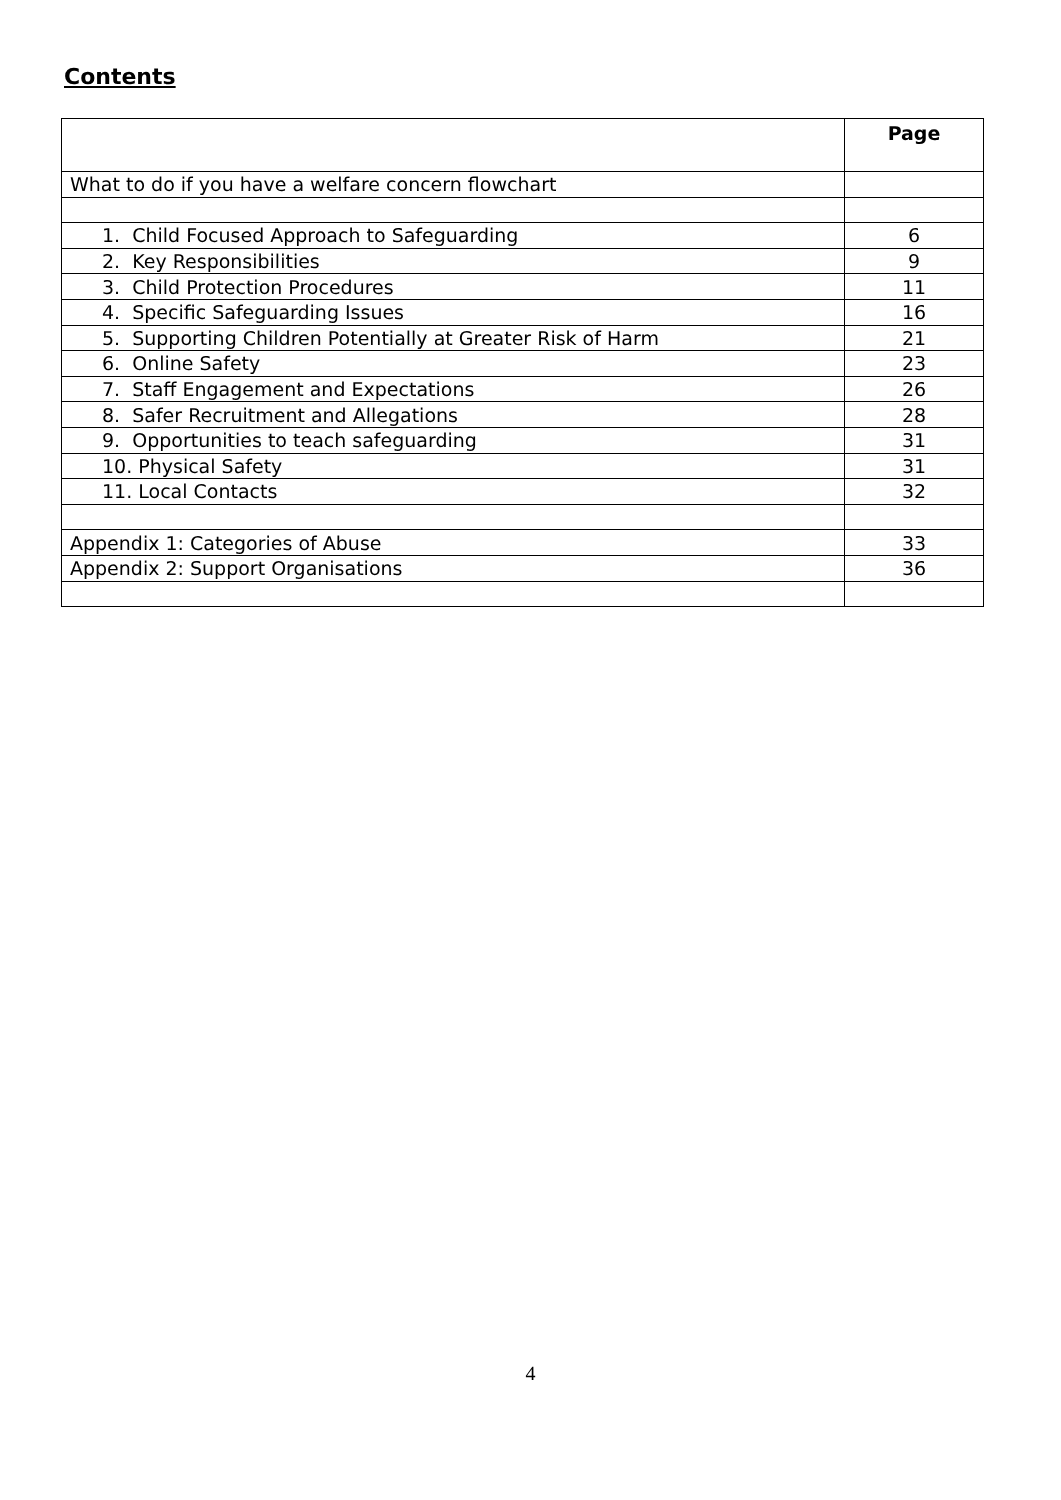Contents
| | Page |
| --- | --- |
| What to do if you have a welfare concern flowchart | |
| 1. Child Focused Approach to Safeguarding | 6 |
| 2. Key Responsibilities | 9 |
| 3. Child Protection Procedures | 11 |
| 4. Specific Safeguarding Issues | 16 |
| 5. Supporting Children Potentially at Greater Risk of Harm | 21 |
| 6. Online Safety | 23 |
| 7. Staff Engagement and Expectations | 26 |
| 8. Safer Recruitment and Allegations | 28 |
| 9. Opportunities to teach safeguarding | 31 |
| 10. Physical Safety | 31 |
| 11. Local Contacts | 32 |
| Appendix 1: Categories of Abuse | 33 |
| Appendix 2: Support Organisations | 36 |
4